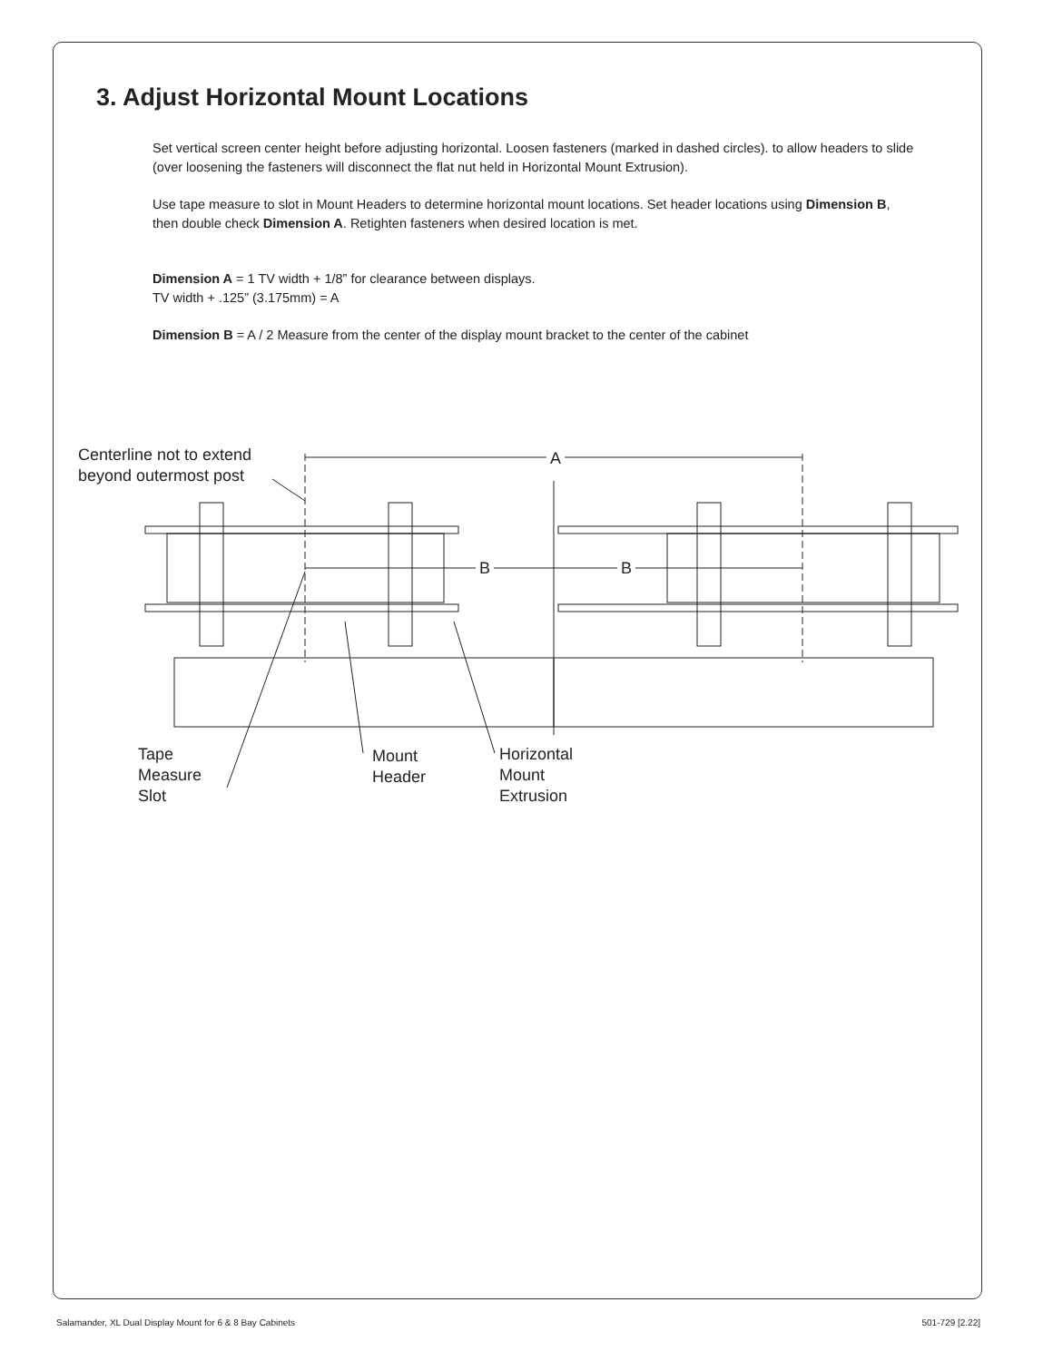3. Adjust Horizontal Mount Locations
Set vertical screen center height before adjusting horizontal. Loosen fasteners (marked in dashed circles). to allow headers to slide (over loosening the fasteners will disconnect the flat nut held in Horizontal Mount Extrusion).
Use tape measure to slot in Mount Headers to determine horizontal mount locations. Set header locations using Dimension B, then double check Dimension A. Retighten fasteners when desired location is met.
Dimension A = 1 TV width + 1/8” for clearance between displays.
TV width + .125” (3.175mm) = A
Dimension B = A / 2 Measure from the center of the display mount bracket to the center of the cabinet
Centerline not to extend
beyond outermost post
A
B B
Tape
Measure
Slot
Mount
Header
Horizontal
Mount
Extrusion
Salamander, XL Dual Display Mount for 6 & 8 Bay Cabinets 501-729 [2.22]